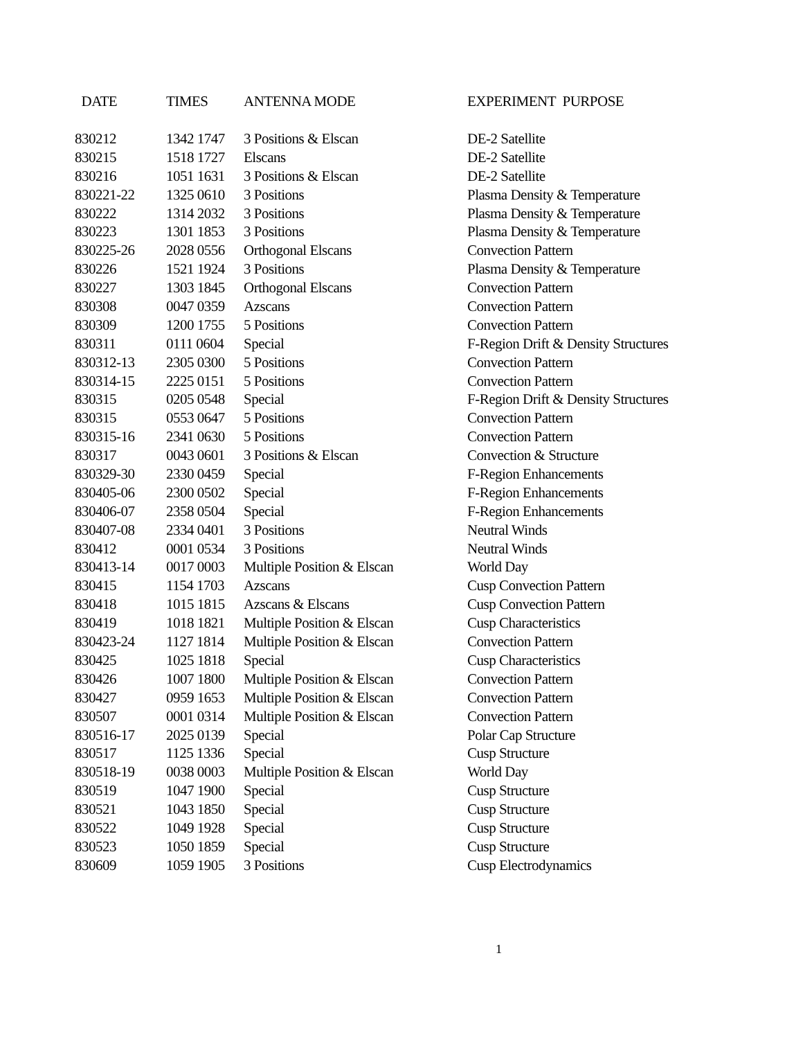| DATE | TIMES | ANTENNA MODE | EXPERIMENT PURPOSE |
| --- | --- | --- | --- |
| 830212 | 1342 1747 | 3 Positions & Elscan | DE-2 Satellite |
| 830215 | 1518 1727 | Elscans | DE-2 Satellite |
| 830216 | 1051 1631 | 3 Positions & Elscan | DE-2 Satellite |
| 830221-22 | 1325 0610 | 3 Positions | Plasma Density & Temperature |
| 830222 | 1314 2032 | 3 Positions | Plasma Density & Temperature |
| 830223 | 1301 1853 | 3 Positions | Plasma Density & Temperature |
| 830225-26 | 2028 0556 | Orthogonal Elscans | Convection Pattern |
| 830226 | 1521 1924 | 3 Positions | Plasma Density & Temperature |
| 830227 | 1303 1845 | Orthogonal Elscans | Convection Pattern |
| 830308 | 0047 0359 | Azscans | Convection Pattern |
| 830309 | 1200 1755 | 5 Positions | Convection Pattern |
| 830311 | 0111 0604 | Special | F-Region Drift & Density Structures |
| 830312-13 | 2305 0300 | 5 Positions | Convection Pattern |
| 830314-15 | 2225 0151 | 5 Positions | Convection Pattern |
| 830315 | 0205 0548 | Special | F-Region Drift & Density Structures |
| 830315 | 0553 0647 | 5 Positions | Convection Pattern |
| 830315-16 | 2341 0630 | 5 Positions | Convection Pattern |
| 830317 | 0043 0601 | 3 Positions & Elscan | Convection & Structure |
| 830329-30 | 2330 0459 | Special | F-Region Enhancements |
| 830405-06 | 2300 0502 | Special | F-Region Enhancements |
| 830406-07 | 2358 0504 | Special | F-Region Enhancements |
| 830407-08 | 2334 0401 | 3 Positions | Neutral Winds |
| 830412 | 0001 0534 | 3 Positions | Neutral Winds |
| 830413-14 | 0017 0003 | Multiple Position & Elscan | World Day |
| 830415 | 1154 1703 | Azscans | Cusp Convection Pattern |
| 830418 | 1015 1815 | Azscans & Elscans | Cusp Convection Pattern |
| 830419 | 1018 1821 | Multiple Position & Elscan | Cusp Characteristics |
| 830423-24 | 1127 1814 | Multiple Position & Elscan | Convection Pattern |
| 830425 | 1025 1818 | Special | Cusp Characteristics |
| 830426 | 1007 1800 | Multiple Position & Elscan | Convection Pattern |
| 830427 | 0959 1653 | Multiple Position & Elscan | Convection Pattern |
| 830507 | 0001 0314 | Multiple Position & Elscan | Convection Pattern |
| 830516-17 | 2025 0139 | Special | Polar Cap Structure |
| 830517 | 1125 1336 | Special | Cusp Structure |
| 830518-19 | 0038 0003 | Multiple Position & Elscan | World Day |
| 830519 | 1047 1900 | Special | Cusp Structure |
| 830521 | 1043 1850 | Special | Cusp Structure |
| 830522 | 1049 1928 | Special | Cusp Structure |
| 830523 | 1050 1859 | Special | Cusp Structure |
| 830609 | 1059 1905 | 3 Positions | Cusp Electrodynamics |
1